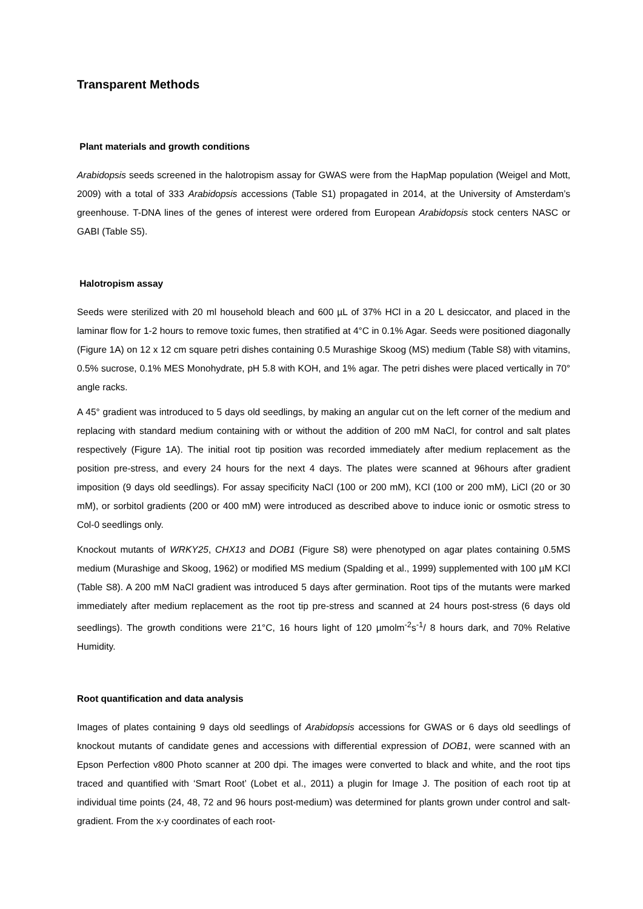Transparent Methods
Plant materials and growth conditions
Arabidopsis seeds screened in the halotropism assay for GWAS were from the HapMap population (Weigel and Mott, 2009) with a total of 333 Arabidopsis accessions (Table S1) propagated in 2014, at the University of Amsterdam’s greenhouse. T-DNA lines of the genes of interest were ordered from European Arabidopsis stock centers NASC or GABI (Table S5).
Halotropism assay
Seeds were sterilized with 20 ml household bleach and 600 µL of 37% HCl in a 20 L desiccator, and placed in the laminar flow for 1-2 hours to remove toxic fumes, then stratified at 4°C in 0.1% Agar. Seeds were positioned diagonally (Figure 1A) on 12 x 12 cm square petri dishes containing 0.5 Murashige Skoog (MS) medium (Table S8) with vitamins, 0.5% sucrose, 0.1% MES Monohydrate, pH 5.8 with KOH, and 1% agar. The petri dishes were placed vertically in 70° angle racks.
A 45° gradient was introduced to 5 days old seedlings, by making an angular cut on the left corner of the medium and replacing with standard medium containing with or without the addition of 200 mM NaCl, for control and salt plates respectively (Figure 1A). The initial root tip position was recorded immediately after medium replacement as the position pre-stress, and every 24 hours for the next 4 days. The plates were scanned at 96hours after gradient imposition (9 days old seedlings). For assay specificity NaCl (100 or 200 mM), KCl (100 or 200 mM), LiCl (20 or 30 mM), or sorbitol gradients (200 or 400 mM) were introduced as described above to induce ionic or osmotic stress to Col-0 seedlings only.
Knockout mutants of WRKY25, CHX13 and DOB1 (Figure S8) were phenotyped on agar plates containing 0.5MS medium (Murashige and Skoog, 1962) or modified MS medium (Spalding et al., 1999) supplemented with 100 µM KCl (Table S8). A 200 mM NaCl gradient was introduced 5 days after germination. Root tips of the mutants were marked immediately after medium replacement as the root tip pre-stress and scanned at 24 hours post-stress (6 days old seedlings). The growth conditions were 21°C, 16 hours light of 120 µmolm<sup>-2</sup>s<sup>-1</sup>/ 8 hours dark, and 70% Relative Humidity.
Root quantification and data analysis
Images of plates containing 9 days old seedlings of Arabidopsis accessions for GWAS or 6 days old seedlings of knockout mutants of candidate genes and accessions with differential expression of DOB1, were scanned with an Epson Perfection v800 Photo scanner at 200 dpi. The images were converted to black and white, and the root tips traced and quantified with ‘Smart Root’ (Lobet et al., 2011) a plugin for Image J. The position of each root tip at individual time points (24, 48, 72 and 96 hours post-medium) was determined for plants grown under control and salt-gradient. From the x-y coordinates of each root-